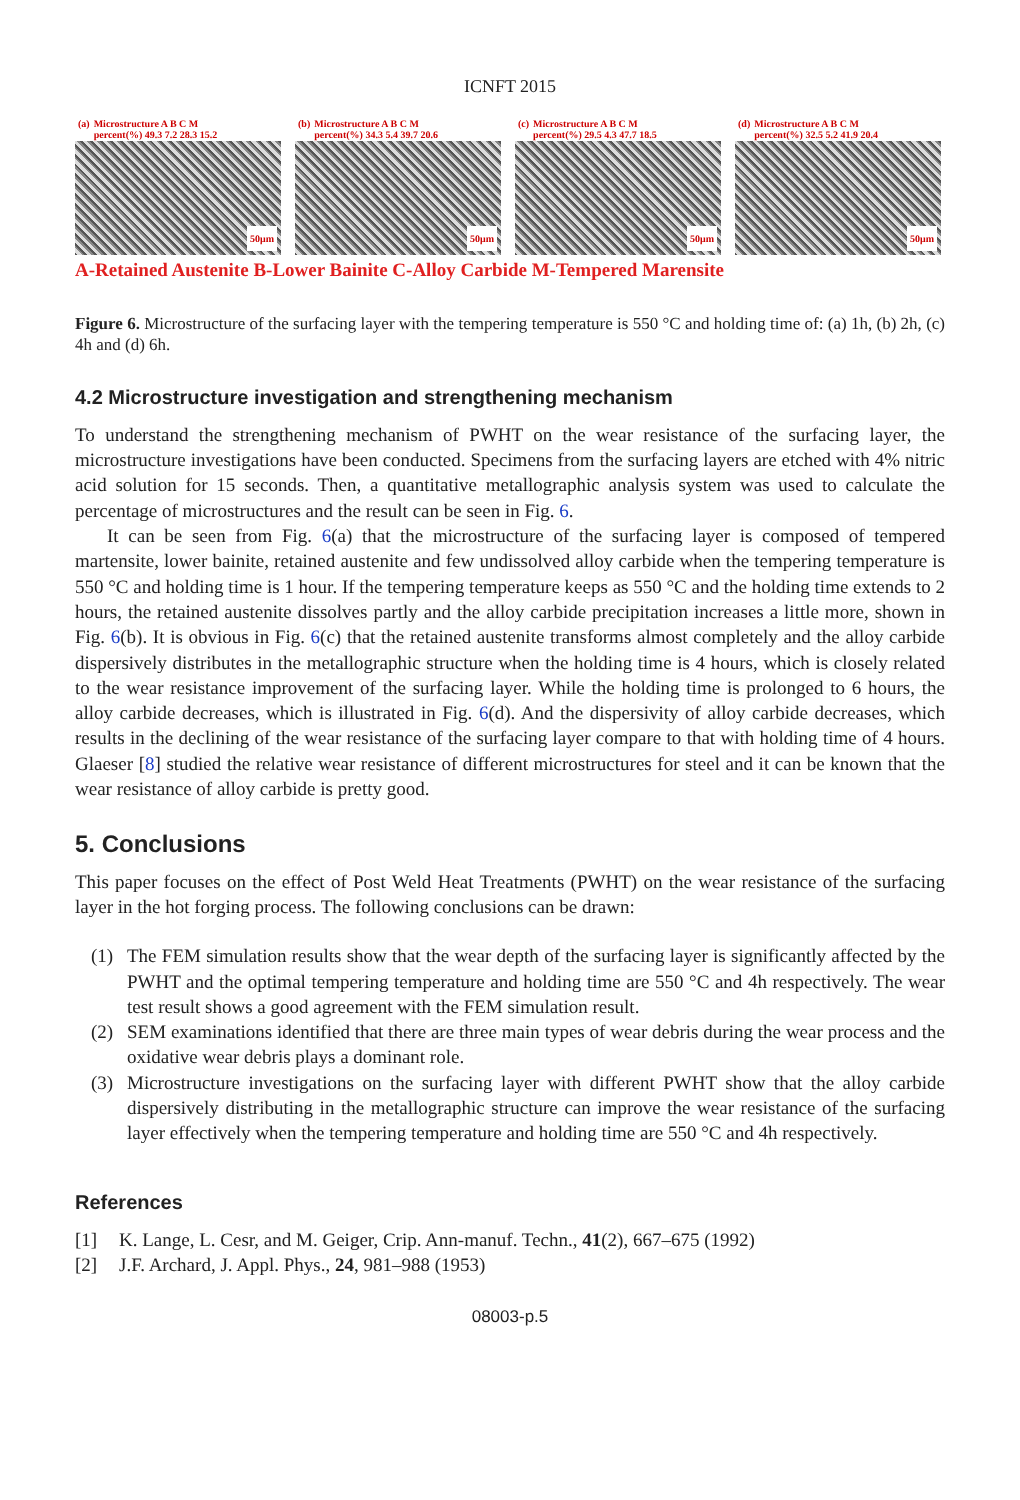ICNFT 2015
(a) Microstructure A B C M
percent(%) 49.3 7.2 28.3 15.2
50μm
(b) Microstructure A B C M
percent(%) 34.3 5.4 39.7 20.6
50μm
(c) Microstructure A B C M
percent(%) 29.5 4.3 47.7 18.5
50μm
(d) Microstructure A B C M
percent(%) 32.5 5.2 41.9 20.4
50μm
A-Retained Austenite B-Lower Bainite C-Alloy Carbide M-Tempered Marensite
Figure 6. Microstructure of the surfacing layer with the tempering temperature is 550 °C and holding time of: (a) 1h, (b) 2h, (c) 4h and (d) 6h.
4.2 Microstructure investigation and strengthening mechanism
To understand the strengthening mechanism of PWHT on the wear resistance of the surfacing layer, the microstructure investigations have been conducted. Specimens from the surfacing layers are etched with 4% nitric acid solution for 15 seconds. Then, a quantitative metallographic analysis system was used to calculate the percentage of microstructures and the result can be seen in Fig. 6.
It can be seen from Fig. 6(a) that the microstructure of the surfacing layer is composed of tempered martensite, lower bainite, retained austenite and few undissolved alloy carbide when the tempering temperature is 550 °C and holding time is 1 hour. If the tempering temperature keeps as 550 °C and the holding time extends to 2 hours, the retained austenite dissolves partly and the alloy carbide precipitation increases a little more, shown in Fig. 6(b). It is obvious in Fig. 6(c) that the retained austenite transforms almost completely and the alloy carbide dispersively distributes in the metallographic structure when the holding time is 4 hours, which is closely related to the wear resistance improvement of the surfacing layer. While the holding time is prolonged to 6 hours, the alloy carbide decreases, which is illustrated in Fig. 6(d). And the dispersivity of alloy carbide decreases, which results in the declining of the wear resistance of the surfacing layer compare to that with holding time of 4 hours. Glaeser [8] studied the relative wear resistance of different microstructures for steel and it can be known that the wear resistance of alloy carbide is pretty good.
5. Conclusions
This paper focuses on the effect of Post Weld Heat Treatments (PWHT) on the wear resistance of the surfacing layer in the hot forging process. The following conclusions can be drawn:
(1) The FEM simulation results show that the wear depth of the surfacing layer is significantly affected by the PWHT and the optimal tempering temperature and holding time are 550 °C and 4h respectively. The wear test result shows a good agreement with the FEM simulation result.
(2) SEM examinations identified that there are three main types of wear debris during the wear process and the oxidative wear debris plays a dominant role.
(3) Microstructure investigations on the surfacing layer with different PWHT show that the alloy carbide dispersively distributing in the metallographic structure can improve the wear resistance of the surfacing layer effectively when the tempering temperature and holding time are 550 °C and 4h respectively.
References
[1] K. Lange, L. Cesr, and M. Geiger, Crip. Ann-manuf. Techn., 41(2), 667–675 (1992)
[2] J.F. Archard, J. Appl. Phys., 24, 981–988 (1953)
08003-p.5